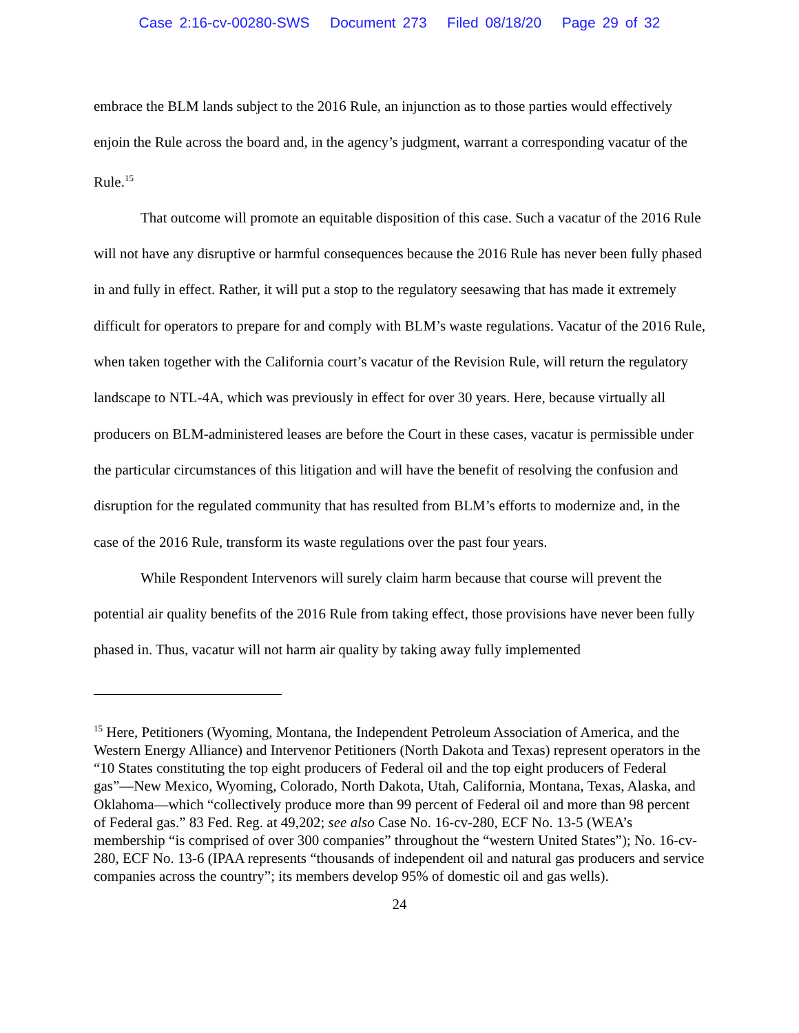Case 2:16-cv-00280-SWS Document 273 Filed 08/18/20 Page 29 of 32
embrace the BLM lands subject to the 2016 Rule, an injunction as to those parties would effectively enjoin the Rule across the board and, in the agency’s judgment, warrant a corresponding vacatur of the Rule.<sup>15</sup>
That outcome will promote an equitable disposition of this case. Such a vacatur of the 2016 Rule will not have any disruptive or harmful consequences because the 2016 Rule has never been fully phased in and fully in effect. Rather, it will put a stop to the regulatory seesawing that has made it extremely difficult for operators to prepare for and comply with BLM’s waste regulations. Vacatur of the 2016 Rule, when taken together with the California court’s vacatur of the Revision Rule, will return the regulatory landscape to NTL-4A, which was previously in effect for over 30 years. Here, because virtually all producers on BLM-administered leases are before the Court in these cases, vacatur is permissible under the particular circumstances of this litigation and will have the benefit of resolving the confusion and disruption for the regulated community that has resulted from BLM’s efforts to modernize and, in the case of the 2016 Rule, transform its waste regulations over the past four years.
While Respondent Intervenors will surely claim harm because that course will prevent the potential air quality benefits of the 2016 Rule from taking effect, those provisions have never been fully phased in. Thus, vacatur will not harm air quality by taking away fully implemented
<sup>15</sup> Here, Petitioners (Wyoming, Montana, the Independent Petroleum Association of America, and the Western Energy Alliance) and Intervenor Petitioners (North Dakota and Texas) represent operators in the “10 States constituting the top eight producers of Federal oil and the top eight producers of Federal gas”—New Mexico, Wyoming, Colorado, North Dakota, Utah, California, Montana, Texas, Alaska, and Oklahoma—which “collectively produce more than 99 percent of Federal oil and more than 98 percent of Federal gas.” 83 Fed. Reg. at 49,202; see also Case No. 16-cv-280, ECF No. 13-5 (WEA’s membership “is comprised of over 300 companies” throughout the “western United States”); No. 16-cv-280, ECF No. 13-6 (IPAA represents “thousands of independent oil and natural gas producers and service companies across the country”; its members develop 95% of domestic oil and gas wells).
24